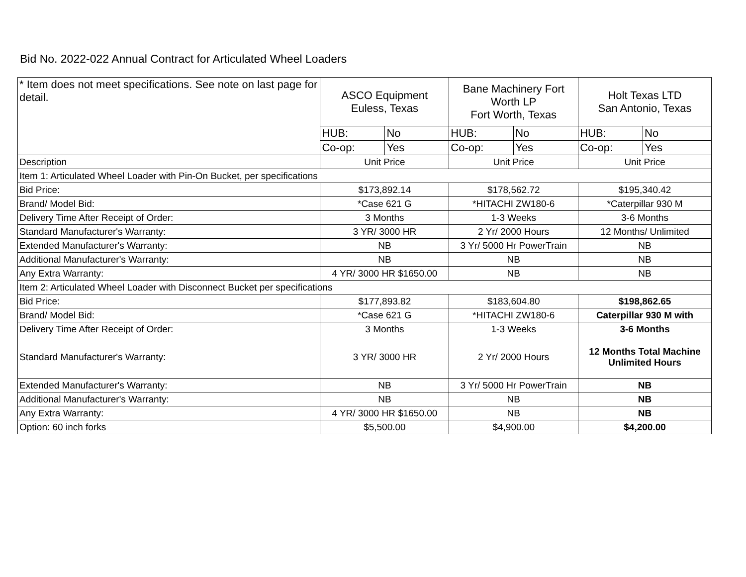Bid No. 2022-022 Annual Contract for Articulated Wheel Loaders
| * Item does not meet specifications. See note on last page for detail. | ASCO Equipment Euless, Texas | | Bane Machinery Fort Worth LP Fort Worth, Texas | | Holt Texas LTD San Antonio, Texas | |
| | HUB: | No | HUB: | No | HUB: | No |
| | Co-op: | Yes | Co-op: | Yes | Co-op: | Yes |
| Description | Unit Price | | Unit Price | | Unit Price | |
| Item 1: Articulated Wheel Loader with Pin-On Bucket, per specifications | | | | | | |
| Bid Price: | $173,892.14 | | $178,562.72 | | $195,340.42 | |
| Brand/ Model Bid: | *Case 621 G | | *HITACHI ZW180-6 | | *Caterpillar 930 M | |
| Delivery Time After Receipt of Order: | 3 Months | | 1-3 Weeks | | 3-6 Months | |
| Standard Manufacturer's Warranty: | 3 YR/ 3000 HR | | 2 Yr/ 2000 Hours | | 12 Months/ Unlimited | |
| Extended Manufacturer's Warranty: | NB | | 3 Yr/ 5000 Hr PowerTrain | | NB | |
| Additional Manufacturer's Warranty: | NB | | NB | | NB | |
| Any Extra Warranty: | 4 YR/ 3000 HR $1650.00 | | NB | | NB | |
| Item 2: Articulated Wheel Loader with Disconnect Bucket per specifications | | | | | | |
| Bid Price: | $177,893.82 | | $183,604.80 | | $198,862.65 | |
| Brand/ Model Bid: | *Case 621 G | | *HITACHI ZW180-6 | | Caterpillar 930 M with | |
| Delivery Time After Receipt of Order: | 3 Months | | 1-3 Weeks | | 3-6 Months | |
| Standard Manufacturer's Warranty: | 3 YR/ 3000 HR | | 2 Yr/ 2000 Hours | | 12 Months Total Machine Unlimited Hours | |
| Extended Manufacturer's Warranty: | NB | | 3 Yr/ 5000 Hr PowerTrain | | NB | |
| Additional Manufacturer's Warranty: | NB | | NB | | NB | |
| Any Extra Warranty: | 4 YR/ 3000 HR $1650.00 | | NB | | NB | |
| Option: 60 inch forks | $5,500.00 | | $4,900.00 | | $4,200.00 | |